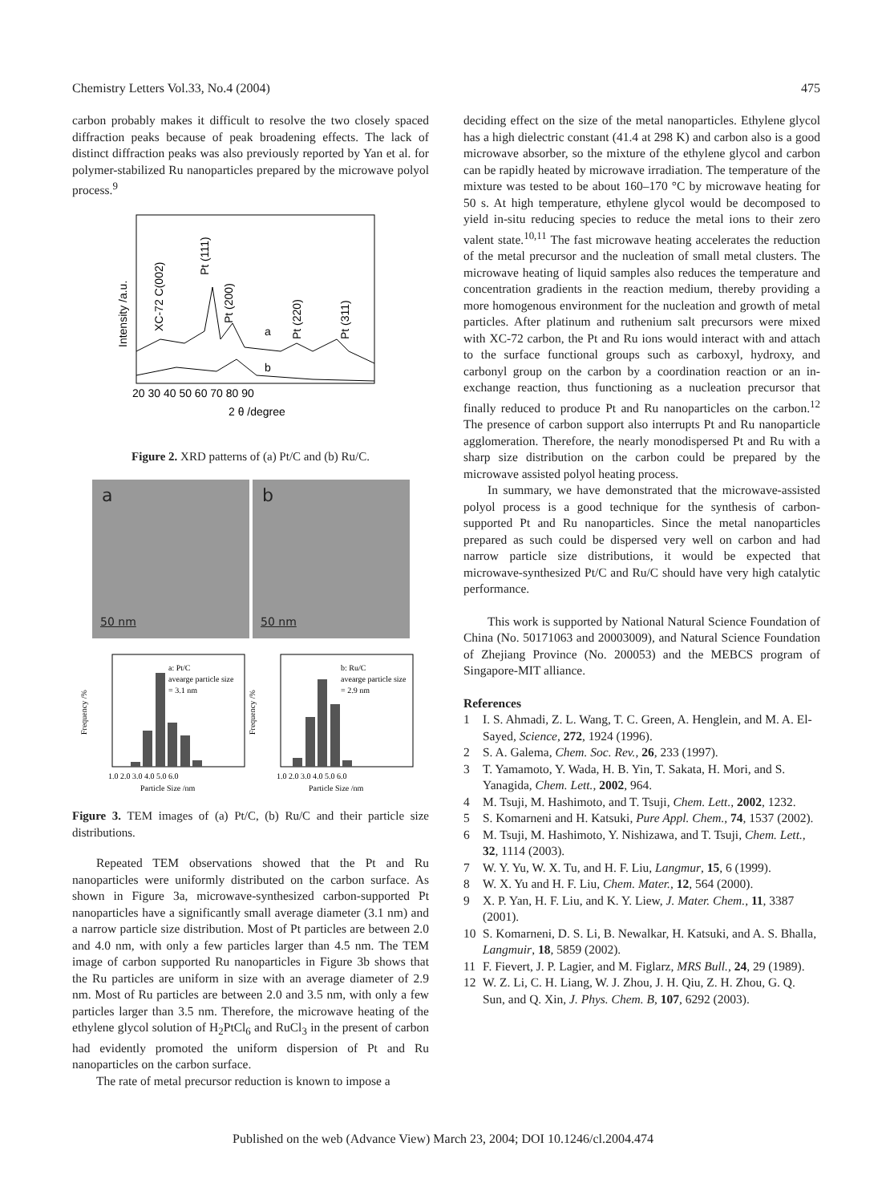Chemistry Letters Vol.33, No.4 (2004) 475
carbon probably makes it difficult to resolve the two closely spaced diffraction peaks because of peak broadening effects. The lack of distinct diffraction peaks was also previously reported by Yan et al. for polymer-stabilized Ru nanoparticles prepared by the microwave polyol process.<sup>9</sup>
a
b
20 30 40 50 60 70 80 90
2 θ /degree
Intensity /a.u.
XC-72 C(002)
Pt (111)
Pt (200)
Pt (220)
Pt (311)
Figure 2. XRD patterns of (a) Pt/C and (b) Ru/C.
a
50 nm
b
50 nm
a: Pt/C
avearge particle size
= 3.1 nm
1.0 2.0 3.0 4.0 5.0 6.0
Particle Size /nm
Frequency /%
b: Ru/C
avearge particle size
= 2.9 nm
1.0 2.0 3.0 4.0 5.0 6.0
Particle Size /nm
Frequency /%
Figure 3. TEM images of (a) Pt/C, (b) Ru/C and their particle size distributions.
Repeated TEM observations showed that the Pt and Ru nanoparticles were uniformly distributed on the carbon surface. As shown in Figure 3a, microwave-synthesized carbon-supported Pt nanoparticles have a significantly small average diameter (3.1 nm) and a narrow particle size distribution. Most of Pt particles are between 2.0 and 4.0 nm, with only a few particles larger than 4.5 nm. The TEM image of carbon supported Ru nanoparticles in Figure 3b shows that the Ru particles are uniform in size with an average diameter of 2.9 nm. Most of Ru particles are between 2.0 and 3.5 nm, with only a few particles larger than 3.5 nm. Therefore, the microwave heating of the ethylene glycol solution of H<sub>2</sub>PtCl<sub>6</sub> and RuCl<sub>3</sub> in the present of carbon had evidently promoted the uniform dispersion of Pt and Ru nanoparticles on the carbon surface.
The rate of metal precursor reduction is known to impose a
deciding effect on the size of the metal nanoparticles. Ethylene glycol has a high dielectric constant (41.4 at 298 K) and carbon also is a good microwave absorber, so the mixture of the ethylene glycol and carbon can be rapidly heated by microwave irradiation. The temperature of the mixture was tested to be about 160–170 °C by microwave heating for 50 s. At high temperature, ethylene glycol would be decomposed to yield in-situ reducing species to reduce the metal ions to their zero valent state.<sup>10,11</sup> The fast microwave heating accelerates the reduction of the metal precursor and the nucleation of small metal clusters. The microwave heating of liquid samples also reduces the temperature and concentration gradients in the reaction medium, thereby providing a more homogenous environment for the nucleation and growth of metal particles. After platinum and ruthenium salt precursors were mixed with XC-72 carbon, the Pt and Ru ions would interact with and attach to the surface functional groups such as carboxyl, hydroxy, and carbonyl group on the carbon by a coordination reaction or an in-exchange reaction, thus functioning as a nucleation precursor that finally reduced to produce Pt and Ru nanoparticles on the carbon.<sup>12</sup> The presence of carbon support also interrupts Pt and Ru nanoparticle agglomeration. Therefore, the nearly monodispersed Pt and Ru with a sharp size distribution on the carbon could be prepared by the microwave assisted polyol heating process.
In summary, we have demonstrated that the microwave-assisted polyol process is a good technique for the synthesis of carbon-supported Pt and Ru nanoparticles. Since the metal nanoparticles prepared as such could be dispersed very well on carbon and had narrow particle size distributions, it would be expected that microwave-synthesized Pt/C and Ru/C should have very high catalytic performance.
This work is supported by National Natural Science Foundation of China (No. 50171063 and 20003009), and Natural Science Foundation of Zhejiang Province (No. 200053) and the MEBCS program of Singapore-MIT alliance.
References
1 I. S. Ahmadi, Z. L. Wang, T. C. Green, A. Henglein, and M. A. El-Sayed, Science, 272, 1924 (1996).
2 S. A. Galema, Chem. Soc. Rev., 26, 233 (1997).
3 T. Yamamoto, Y. Wada, H. B. Yin, T. Sakata, H. Mori, and S. Yanagida, Chem. Lett., 2002, 964.
4 M. Tsuji, M. Hashimoto, and T. Tsuji, Chem. Lett., 2002, 1232.
5 S. Komarneni and H. Katsuki, Pure Appl. Chem., 74, 1537 (2002).
6 M. Tsuji, M. Hashimoto, Y. Nishizawa, and T. Tsuji, Chem. Lett., 32, 1114 (2003).
7 W. Y. Yu, W. X. Tu, and H. F. Liu, Langmur, 15, 6 (1999).
8 W. X. Yu and H. F. Liu, Chem. Mater., 12, 564 (2000).
9 X. P. Yan, H. F. Liu, and K. Y. Liew, J. Mater. Chem., 11, 3387 (2001).
10 S. Komarneni, D. S. Li, B. Newalkar, H. Katsuki, and A. S. Bhalla, Langmuir, 18, 5859 (2002).
11 F. Fievert, J. P. Lagier, and M. Figlarz, MRS Bull., 24, 29 (1989).
12 W. Z. Li, C. H. Liang, W. J. Zhou, J. H. Qiu, Z. H. Zhou, G. Q. Sun, and Q. Xin, J. Phys. Chem. B, 107, 6292 (2003).
Published on the web (Advance View) March 23, 2004; DOI 10.1246/cl.2004.474